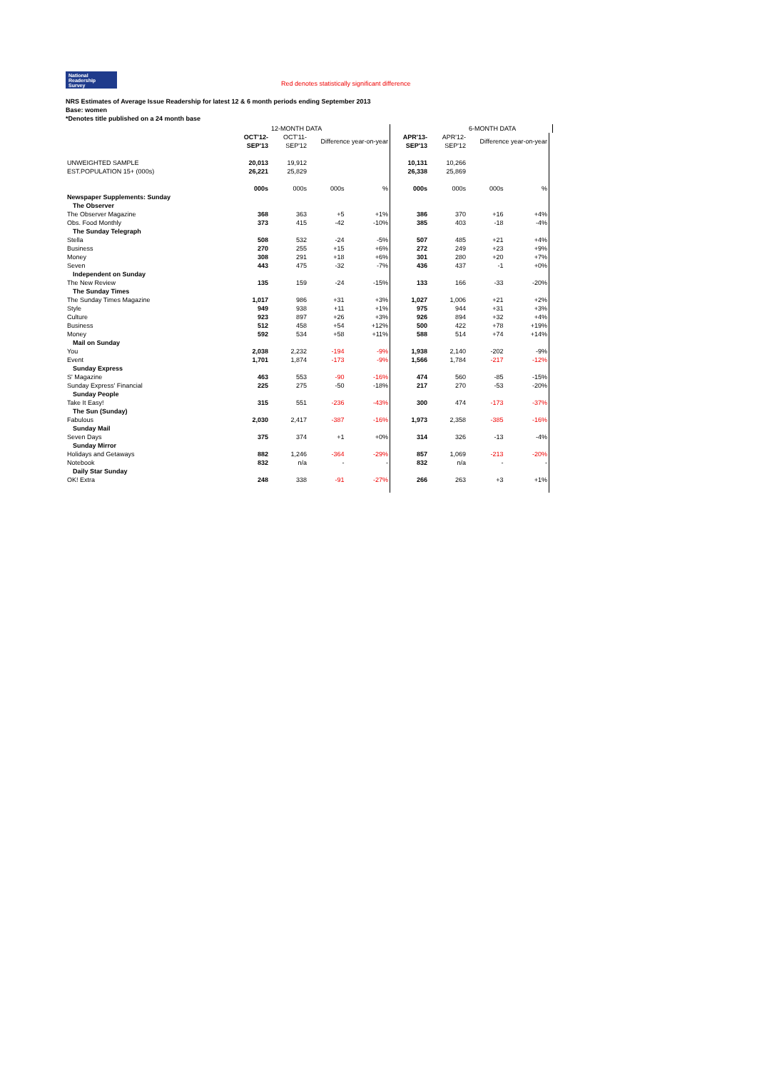National
Readership
Survey Red denotes statistically significant difference
NRS Estimates of Average Issue Readership for latest 12 & 6 month periods ending September 2013
Base: women
*Denotes title published on a 24 month base
| | | 12-MONTH DATA | | | | | 6-MONTH DATA | | |
| --- | --- | --- | --- | --- | --- | --- | --- | --- | --- |
| | OCT'12- SEP'13 | OCT'11- SEP'12 | Difference year-on-year | | APR'13- SEP'13 | APR'12- SEP'12 | Difference year-on-year | | |
| UNWEIGHTED SAMPLE | 20,013 | 19,912 | | | 10,131 | 10,266 | | | |
| EST.POPULATION 15+ (000s) | 26,221 | 25,829 | | | 26,338 | 25,869 | | | |
| | 000s | 000s | 000s | % | 000s | 000s | 000s | % | |
| Newspaper Supplements: Sunday | | | | | | | | | |
| The Observer | | | | | | | | | |
| The Observer Magazine | 368 | 363 | +5 | +1% | 386 | 370 | +16 | +4% | |
| Obs. Food Monthly | 373 | 415 | -42 | -10% | 385 | 403 | -18 | -4% | |
| The Sunday Telegraph | | | | | | | | | |
| Stella | 508 | 532 | -24 | -5% | 507 | 485 | +21 | +4% | |
| Business | 270 | 255 | +15 | +6% | 272 | 249 | +23 | +9% | |
| Money | 308 | 291 | +18 | +6% | 301 | 280 | +20 | +7% | |
| Seven | 443 | 475 | -32 | -7% | 436 | 437 | -1 | +0% | |
| Independent on Sunday | | | | | | | | | |
| The New Review | 135 | 159 | -24 | -15% | 133 | 166 | -33 | -20% | |
| The Sunday Times | | | | | | | | | |
| The Sunday Times Magazine | 1,017 | 986 | +31 | +3% | 1,027 | 1,006 | +21 | +2% | |
| Style | 949 | 938 | +11 | +1% | 975 | 944 | +31 | +3% | |
| Culture | 923 | 897 | +26 | +3% | 926 | 894 | +32 | +4% | |
| Business | 512 | 458 | +54 | +12% | 500 | 422 | +78 | +19% | |
| Money | 592 | 534 | +58 | +11% | 588 | 514 | +74 | +14% | |
| Mail on Sunday | | | | | | | | | |
| You | 2,038 | 2,232 | -194 | -9% | 1,938 | 2,140 | -202 | -9% | |
| Event | 1,701 | 1,874 | -173 | -9% | 1,566 | 1,784 | -217 | -12% | |
| Sunday Express | | | | | | | | | |
| S' Magazine | 463 | 553 | -90 | -16% | 474 | 560 | -85 | -15% | |
| Sunday Express' Financial | 225 | 275 | -50 | -18% | 217 | 270 | -53 | -20% | |
| Sunday People | | | | | | | | | |
| Take It Easy! | 315 | 551 | -236 | -43% | 300 | 474 | -173 | -37% | |
| The Sun (Sunday) | | | | | | | | | |
| Fabulous | 2,030 | 2,417 | -387 | -16% | 1,973 | 2,358 | -385 | -16% | |
| Sunday Mail | | | | | | | | | |
| Seven Days | 375 | 374 | +1 | +0% | 314 | 326 | -13 | -4% | |
| Sunday Mirror | | | | | | | | | |
| Holidays and Getaways | 882 | 1,246 | -364 | -29% | 857 | 1,069 | -213 | -20% | |
| Notebook | 832 | n/a | - | - | 832 | n/a | - | - | |
| Daily Star Sunday | | | | | | | | | |
| OK! Extra | 248 | 338 | -91 | -27% | 266 | 263 | +3 | +1% | |